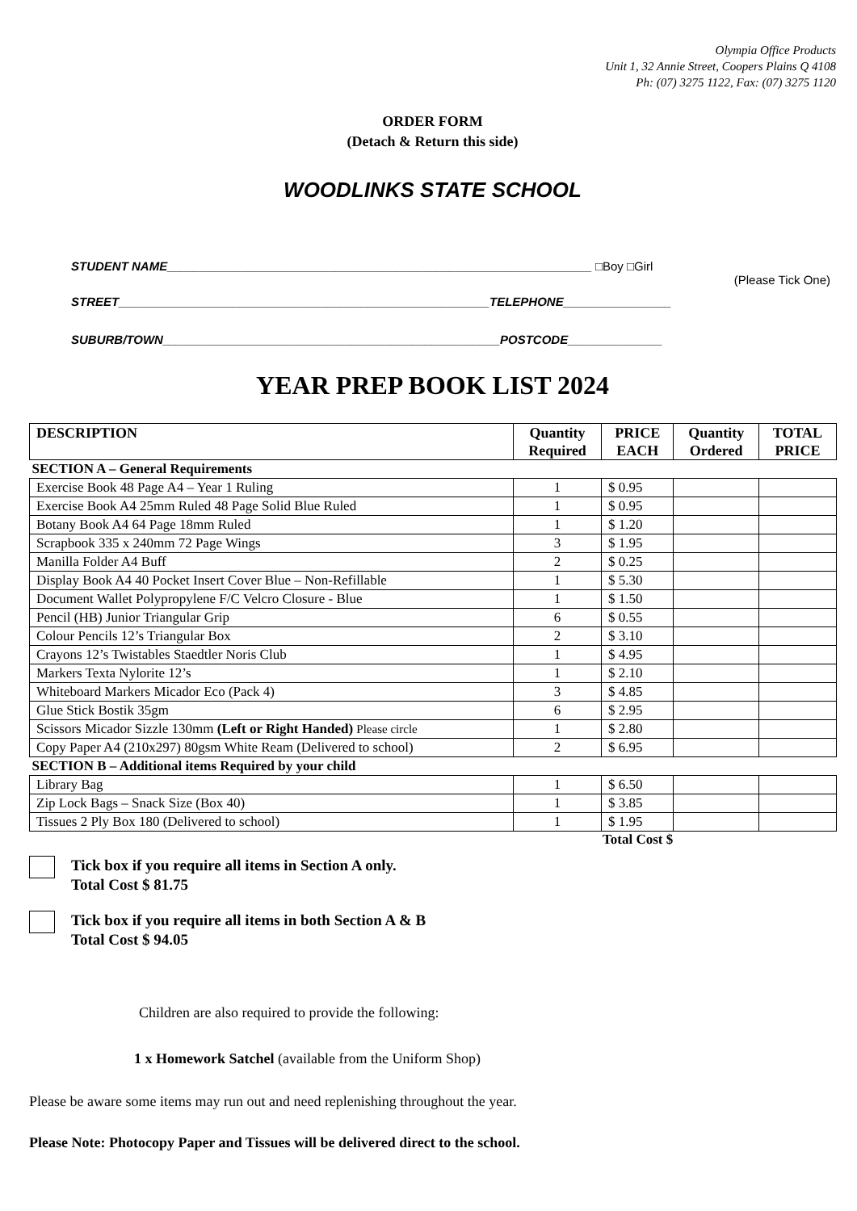Olympia Office Products
Unit 1, 32 Annie Street, Coopers Plains Q 4108
Ph: (07) 3275 1122, Fax: (07) 3275 1120
ORDER FORM
(Detach & Return this side)
WOODLINKS STATE SCHOOL
STUDENT NAME_______________________________________________________________ □Boy □Girl
(Please Tick One)
STREET_______________________________________________________TELEPHONE________________
SUBURB/TOWN__________________________________________________POSTCODE______________
YEAR PREP BOOK LIST 2024
| DESCRIPTION | Quantity Required | PRICE EACH | Quantity Ordered | TOTAL PRICE |
| --- | --- | --- | --- | --- |
| SECTION A – General Requirements | | | | |
| Exercise Book 48 Page A4 – Year 1 Ruling | 1 | $ 0.95 | | |
| Exercise Book A4 25mm Ruled 48 Page Solid Blue Ruled | 1 | $ 0.95 | | |
| Botany Book A4 64 Page 18mm Ruled | 1 | $ 1.20 | | |
| Scrapbook 335 x 240mm 72 Page Wings | 3 | $ 1.95 | | |
| Manilla Folder A4 Buff | 2 | $ 0.25 | | |
| Display Book A4 40 Pocket Insert Cover Blue – Non-Refillable | 1 | $ 5.30 | | |
| Document Wallet Polypropylene F/C Velcro Closure - Blue | 1 | $ 1.50 | | |
| Pencil (HB) Junior Triangular Grip | 6 | $ 0.55 | | |
| Colour Pencils 12’s Triangular Box | 2 | $ 3.10 | | |
| Crayons 12’s Twistables Staedtler Noris Club | 1 | $ 4.95 | | |
| Markers Texta Nylorite 12’s | 1 | $ 2.10 | | |
| Whiteboard Markers Micador Eco (Pack 4) | 3 | $ 4.85 | | |
| Glue Stick Bostik 35gm | 6 | $ 2.95 | | |
| Scissors Micador Sizzle 130mm (Left or Right Handed) Please circle | 1 | $ 2.80 | | |
| Copy Paper A4 (210x297) 80gsm White Ream (Delivered to school) | 2 | $ 6.95 | | |
| SECTION B – Additional items Required by your child | | | | |
| Library Bag | 1 | $ 6.50 | | |
| Zip Lock Bags – Snack Size (Box 40) | 1 | $ 3.85 | | |
| Tissues 2 Ply Box 180 (Delivered to school) | 1 | $ 1.95 | | |
Total Cost $
Tick box if you require all items in Section A only.
Total Cost $ 81.75
Tick box if you require all items in both Section A & B
Total Cost $ 94.05
Children are also required to provide the following:
1 x Homework Satchel (available from the Uniform Shop)
Please be aware some items may run out and need replenishing throughout the year.
Please Note: Photocopy Paper and Tissues will be delivered direct to the school.